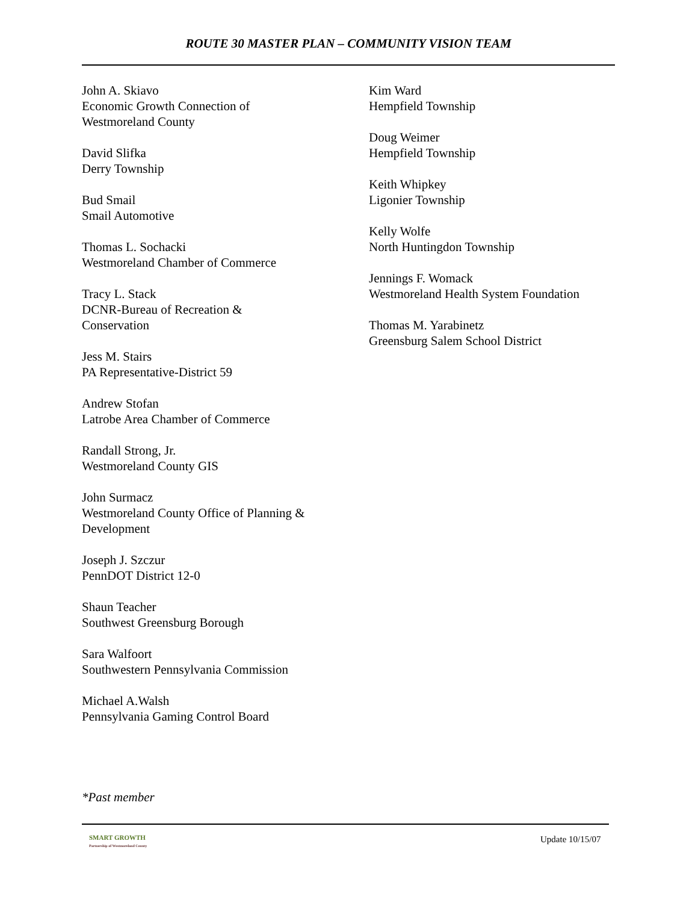ROUTE 30 MASTER PLAN – COMMUNITY VISION TEAM
John A. Skiavo
Economic Growth Connection of
Westmoreland County
David Slifka
Derry Township
Bud Smail
Smail Automotive
Thomas L. Sochacki
Westmoreland Chamber of Commerce
Tracy L. Stack
DCNR-Bureau of Recreation &
Conservation
Jess M. Stairs
PA Representative-District 59
Andrew Stofan
Latrobe Area Chamber of Commerce
Randall Strong, Jr.
Westmoreland County GIS
John Surmacz
Westmoreland County Office of Planning &
Development
Joseph J. Szczur
PennDOT District 12-0
Shaun Teacher
Southwest Greensburg Borough
Sara Walfoort
Southwestern Pennsylvania Commission
Michael A.Walsh
Pennsylvania Gaming Control Board
Kim Ward
Hempfield Township
Doug Weimer
Hempfield Township
Keith Whipkey
Ligonier Township
Kelly Wolfe
North Huntingdon Township
Jennings F. Womack
Westmoreland Health System Foundation
Thomas M. Yarabinetz
Greensburg Salem School District
*Past member
SMART GROWTH
Partnership of Westmoreland County
Update 10/15/07